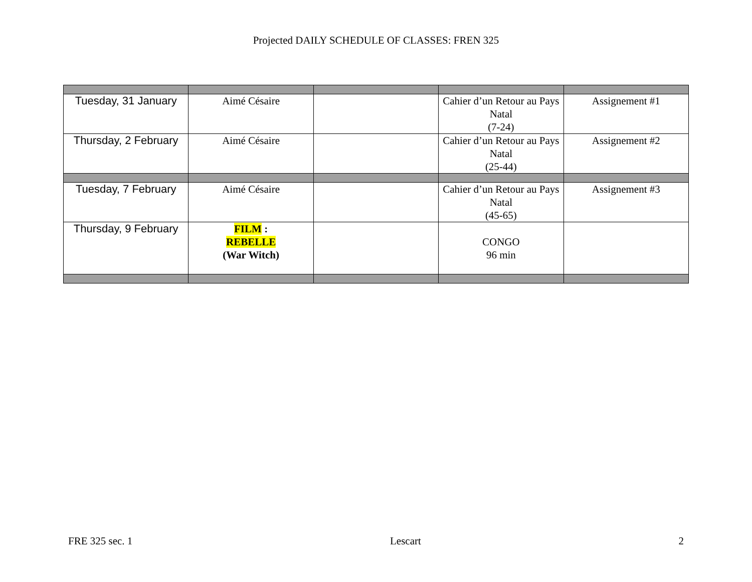Projected DAILY SCHEDULE OF CLASSES: FREN 325
| Tuesday, 31 January | Aimé Césaire | | Cahier d’un Retour au Pays Natal (7-24) | Assignement #1 |
| Thursday, 2 February | Aimé Césaire | | Cahier d’un Retour au Pays Natal (25-44) | Assignement #2 |
| Tuesday, 7 February | Aimé Césaire | | Cahier d’un Retour au Pays Natal (45-65) | Assignement #3 |
| Thursday, 9 February | FILM : REBELLE (War Witch) | | CONGO 96 min | |
FRE 325 sec. 1 Lescart 2